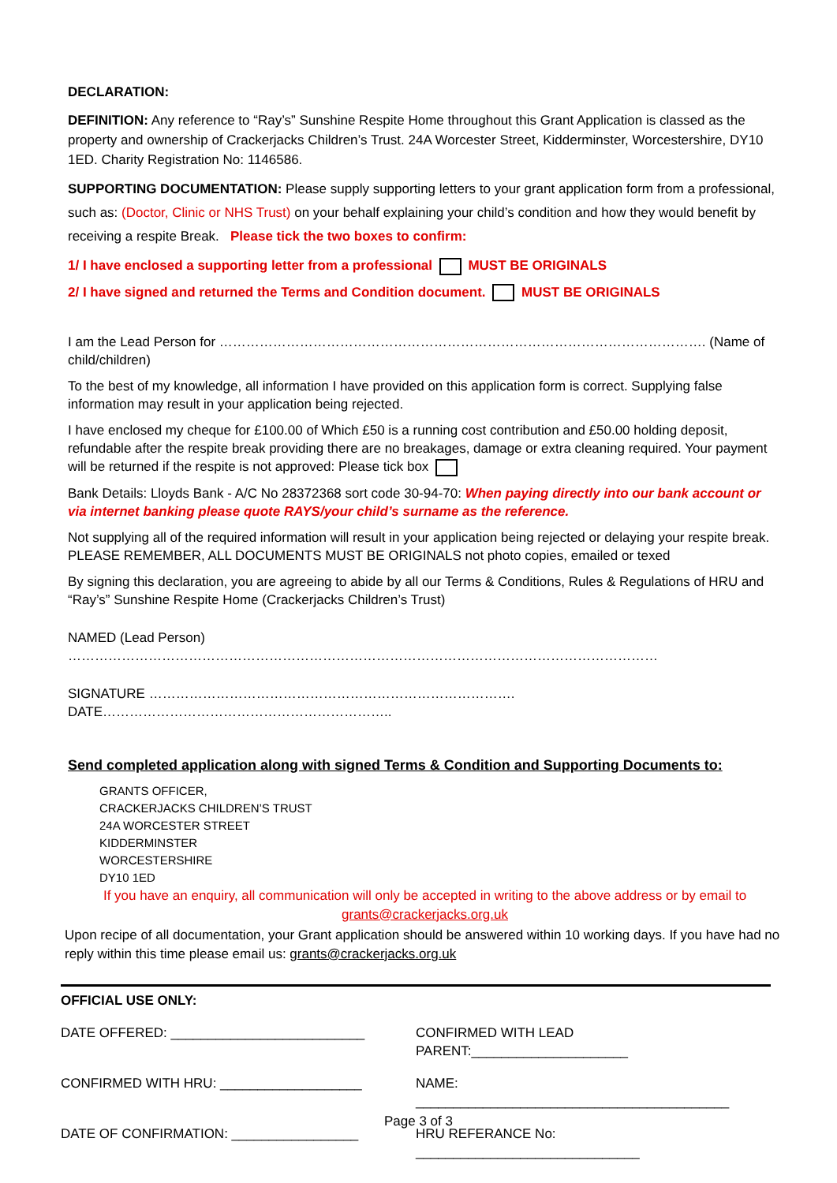DECLARATION:
DEFINITION: Any reference to “Ray’s” Sunshine Respite Home throughout this Grant Application is classed as the property and ownership of Crackerjacks Children’s Trust. 24A Worcester Street, Kidderminster, Worcestershire, DY10 1ED. Charity Registration No: 1146586.
SUPPORTING DOCUMENTATION: Please supply supporting letters to your grant application form from a professional, such as: (Doctor, Clinic or NHS Trust) on your behalf explaining your child’s condition and how they would benefit by receiving a respite Break. Please tick the two boxes to confirm:
1/ I have enclosed a supporting letter from a professional MUST BE ORIGINALS
2/ I have signed and returned the Terms and Condition document. MUST BE ORIGINALS
I am the Lead Person for ………………………………………………………………………………………………. (Name of child/children)
To the best of my knowledge, all information I have provided on this application form is correct. Supplying false information may result in your application being rejected.
I have enclosed my cheque for £100.00 of Which £50 is a running cost contribution and £50.00 holding deposit, refundable after the respite break providing there are no breakages, damage or extra cleaning required. Your payment will be returned if the respite is not approved: Please tick box
Bank Details: Lloyds Bank - A/C No 28372368 sort code 30-94-70: When paying directly into our bank account or via internet banking please quote RAYS/your child’s surname as the reference.
Not supplying all of the required information will result in your application being rejected or delaying your respite break. PLEASE REMEMBER, ALL DOCUMENTS MUST BE ORIGINALS not photo copies, emailed or texed
By signing this declaration, you are agreeing to abide by all our Terms & Conditions, Rules & Regulations of HRU and “Ray’s” Sunshine Respite Home (Crackerjacks Children’s Trust)
NAMED (Lead Person) ……………………………………………………………………………………………………………………
SIGNATURE ………………………………………………………………………. DATE………………………………………………………..
Send completed application along with signed Terms & Condition and Supporting Documents to:
GRANTS OFFICER,
CRACKERJACKS CHILDREN’S TRUST
24A WORCESTER STREET
KIDDERMINSTER
WORCESTERSHIRE
DY10 1ED
If you have an enquiry, all communication will only be accepted in writing to the above address or by email to grants@crackerjacks.org.uk
Upon recipe of all documentation, your Grant application should be answered within 10 working days. If you have had no reply within this time please email us: grants@crackerjacks.org.uk
OFFICIAL USE ONLY:
DATE OFFERED: __________________________
CONFIRMED WITH LEAD PARENT:_____________________
CONFIRMED WITH HRU: ___________________
NAME: __________________________________________
DATE OF CONFIRMATION: _________________
HRU REFERANCE No: ______________________________
Page 3 of 3